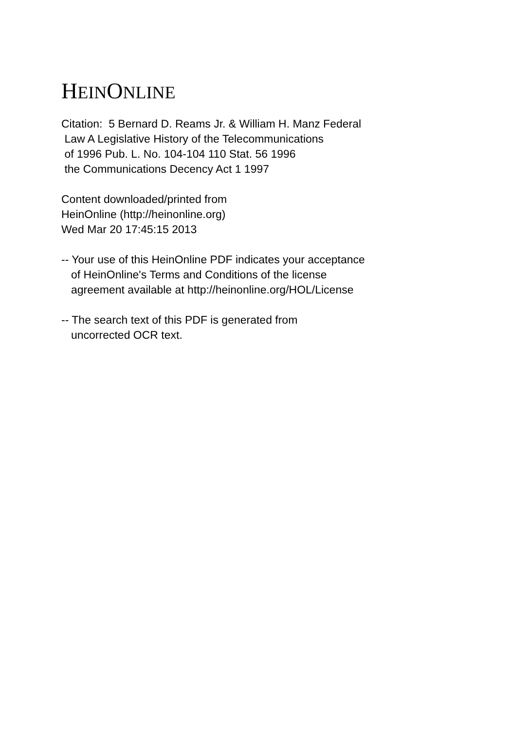HEINONLINE
Citation: 5 Bernard D. Reams Jr. & William H. Manz Federal
Law A Legislative History of the Telecommunications
of 1996 Pub. L. No. 104-104 110 Stat. 56 1996
the Communications Decency Act 1 1997
Content downloaded/printed from
HeinOnline (http://heinonline.org)
Wed Mar 20 17:45:15 2013
-- Your use of this HeinOnline PDF indicates your acceptance
of HeinOnline's Terms and Conditions of the license
agreement available at http://heinonline.org/HOL/License
-- The search text of this PDF is generated from
uncorrected OCR text.